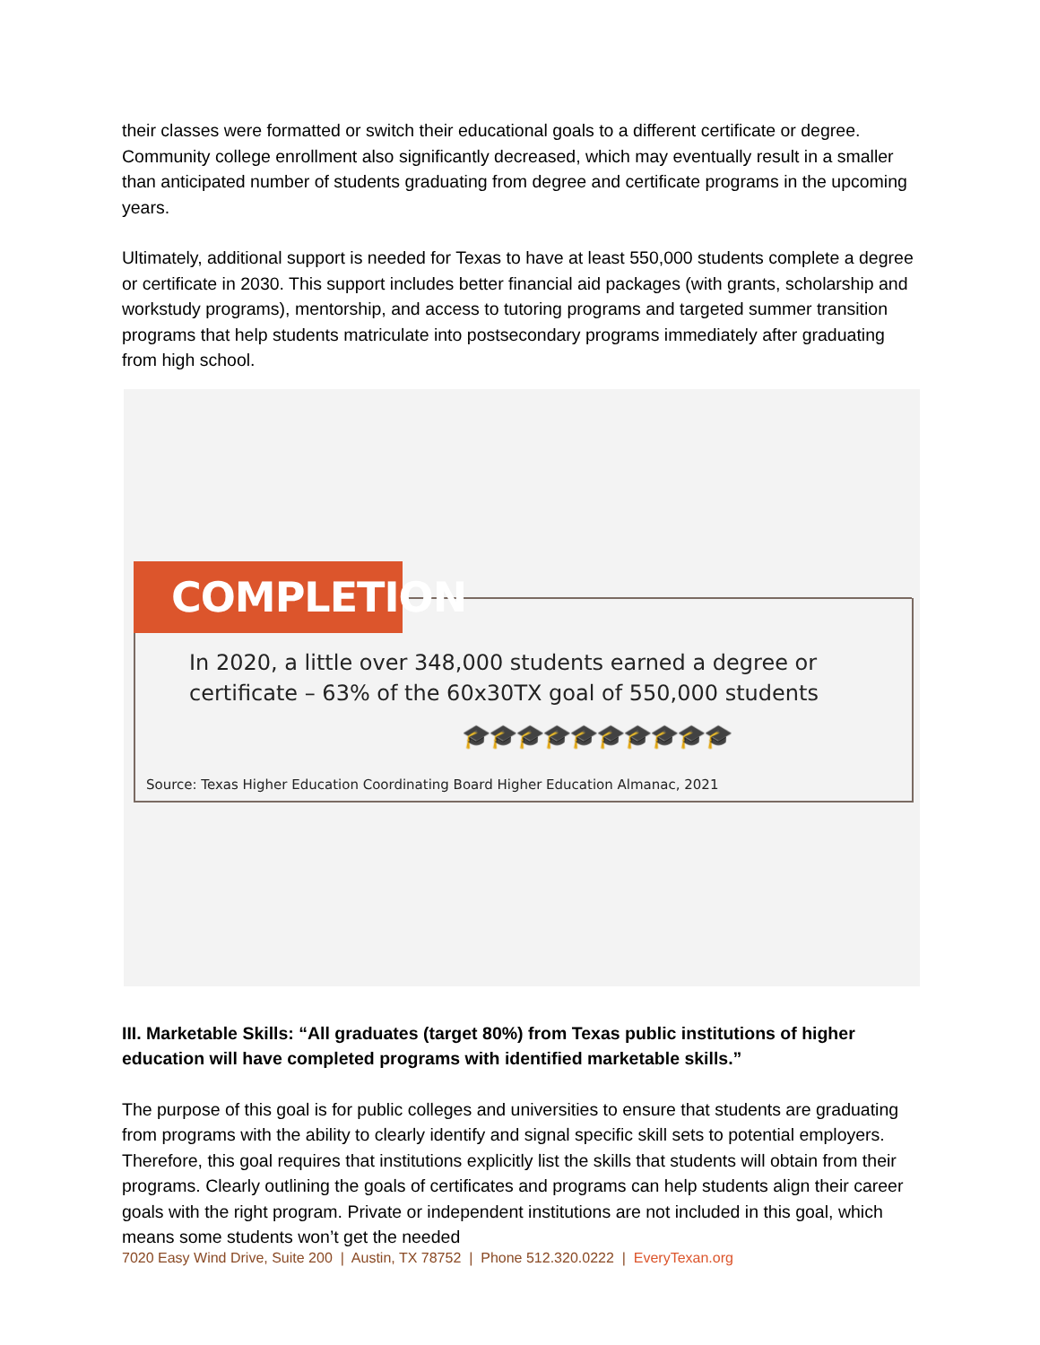their classes were formatted or switch their educational goals to a different certificate or degree. Community college enrollment also significantly decreased, which may eventually result in a smaller than anticipated number of students graduating from degree and certificate programs in the upcoming years.
Ultimately, additional support is needed for Texas to have at least 550,000 students complete a degree or certificate in 2030. This support includes better financial aid packages (with grants, scholarship and workstudy programs), mentorship, and access to tutoring programs and targeted summer transition programs that help students matriculate into postsecondary programs immediately after graduating from high school.
COMPLETION
In 2020, a little over 348,000 students earned a degree or
certificate – 63% of the 60x30TX goal of 550,000 students
🎓🎓🎓🎓🎓🎓🎓🎓🎓🎓
Source: Texas Higher Education Coordinating Board Higher Education Almanac, 2021
III. Marketable Skills: “All graduates (target 80%) from Texas public institutions of higher education will have completed programs with identified marketable skills.”
The purpose of this goal is for public colleges and universities to ensure that students are graduating from programs with the ability to clearly identify and signal specific skill sets to potential employers. Therefore, this goal requires that institutions explicitly list the skills that students will obtain from their programs. Clearly outlining the goals of certificates and programs can help students align their career goals with the right program. Private or independent institutions are not included in this goal, which means some students won’t get the needed
7020 Easy Wind Drive, Suite 200 | Austin, TX 78752 | Phone 512.320.0222 | EveryTexan.org